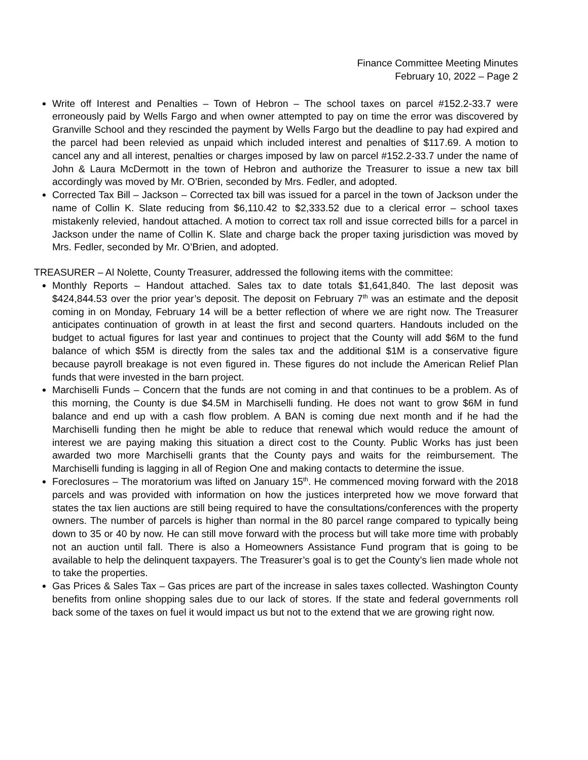Finance Committee Meeting Minutes
February 10, 2022 – Page 2
Write off Interest and Penalties – Town of Hebron – The school taxes on parcel #152.2-33.7 were erroneously paid by Wells Fargo and when owner attempted to pay on time the error was discovered by Granville School and they rescinded the payment by Wells Fargo but the deadline to pay had expired and the parcel had been relevied as unpaid which included interest and penalties of $117.69. A motion to cancel any and all interest, penalties or charges imposed by law on parcel #152.2-33.7 under the name of John & Laura McDermott in the town of Hebron and authorize the Treasurer to issue a new tax bill accordingly was moved by Mr. O’Brien, seconded by Mrs. Fedler, and adopted.
Corrected Tax Bill – Jackson – Corrected tax bill was issued for a parcel in the town of Jackson under the name of Collin K. Slate reducing from $6,110.42 to $2,333.52 due to a clerical error – school taxes mistakenly relevied, handout attached. A motion to correct tax roll and issue corrected bills for a parcel in Jackson under the name of Collin K. Slate and charge back the proper taxing jurisdiction was moved by Mrs. Fedler, seconded by Mr. O’Brien, and adopted.
TREASURER – Al Nolette, County Treasurer, addressed the following items with the committee:
Monthly Reports – Handout attached. Sales tax to date totals $1,641,840. The last deposit was $424,844.53 over the prior year’s deposit. The deposit on February 7<sup>th</sup> was an estimate and the deposit coming in on Monday, February 14 will be a better reflection of where we are right now. The Treasurer anticipates continuation of growth in at least the first and second quarters. Handouts included on the budget to actual figures for last year and continues to project that the County will add $6M to the fund balance of which $5M is directly from the sales tax and the additional $1M is a conservative figure because payroll breakage is not even figured in. These figures do not include the American Relief Plan funds that were invested in the barn project.
Marchiselli Funds – Concern that the funds are not coming in and that continues to be a problem. As of this morning, the County is due $4.5M in Marchiselli funding. He does not want to grow $6M in fund balance and end up with a cash flow problem. A BAN is coming due next month and if he had the Marchiselli funding then he might be able to reduce that renewal which would reduce the amount of interest we are paying making this situation a direct cost to the County. Public Works has just been awarded two more Marchiselli grants that the County pays and waits for the reimbursement. The Marchiselli funding is lagging in all of Region One and making contacts to determine the issue.
Foreclosures – The moratorium was lifted on January 15<sup>th</sup>. He commenced moving forward with the 2018 parcels and was provided with information on how the justices interpreted how we move forward that states the tax lien auctions are still being required to have the consultations/conferences with the property owners. The number of parcels is higher than normal in the 80 parcel range compared to typically being down to 35 or 40 by now. He can still move forward with the process but will take more time with probably not an auction until fall. There is also a Homeowners Assistance Fund program that is going to be available to help the delinquent taxpayers. The Treasurer’s goal is to get the County’s lien made whole not to take the properties.
Gas Prices & Sales Tax – Gas prices are part of the increase in sales taxes collected. Washington County benefits from online shopping sales due to our lack of stores. If the state and federal governments roll back some of the taxes on fuel it would impact us but not to the extend that we are growing right now.